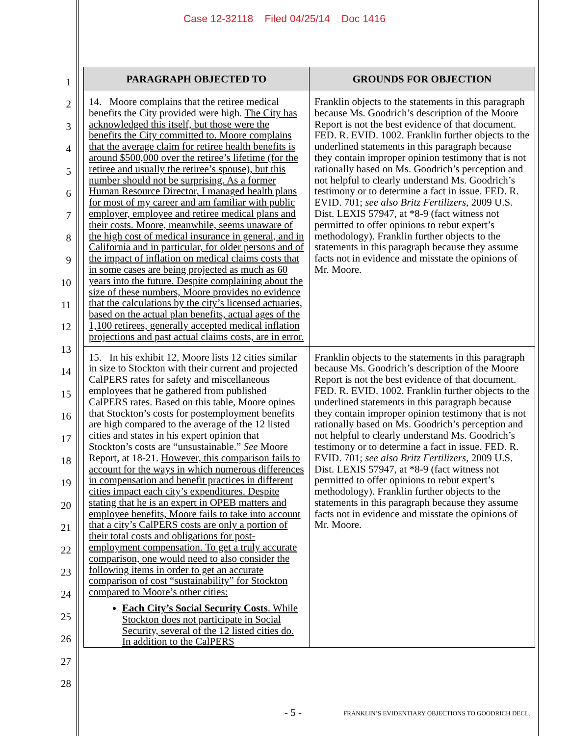Case 12-32118 Filed 04/25/14 Doc 1416
1
2
3
4
5
6
7
8
9
10
11
12
13
14
15
16
17
18
19
20
21
22
23
24
25
26
27
28
| PARAGRAPH OBJECTED TO | GROUNDS FOR OBJECTION |
| --- | --- |
| 14. Moore complains that the retiree medical benefits the City provided were high. The City has acknowledged this itself, but those were the benefits the City committed to. Moore complains that the average claim for retiree health benefits is around $500,000 over the retiree’s lifetime (for the retiree and usually the retiree’s spouse), but this number should not be surprising. As a former Human Resource Director, I managed health plans for most of my career and am familiar with public employer, employee and retiree medical plans and their costs. Moore, meanwhile, seems unaware of the high cost of medical insurance in general, and in California and in particular, for older persons and of the impact of inflation on medical claims costs that in some cases are being projected as much as 60 years into the future. Despite complaining about the size of these numbers, Moore provides no evidence that the calculations by the city’s licensed actuaries, based on the actual plan benefits, actual ages of the 1,100 retirees, generally accepted medical inflation projections and past actual claims costs, are in error. | Franklin objects to the statements in this paragraph because Ms. Goodrich’s description of the Moore Report is not the best evidence of that document. FED. R. EVID. 1002. Franklin further objects to the underlined statements in this paragraph because they contain improper opinion testimony that is not rationally based on Ms. Goodrich’s perception and not helpful to clearly understand Ms. Goodrich’s testimony or to determine a fact in issue. FED. R. EVID. 701; see also Britz Fertilizers , 2009 U.S. Dist. LEXIS 57947, at *8-9 (fact witness not permitted to offer opinions to rebut expert’s methodology). Franklin further objects to the statements in this paragraph because they assume facts not in evidence and misstate the opinions of Mr. Moore. |
| 15. In his exhibit 12, Moore lists 12 cities similar in size to Stockton with their current and projected CalPERS rates for safety and miscellaneous employees that he gathered from published CalPERS rates. Based on this table, Moore opines that Stockton’s costs for postemployment benefits are high compared to the average of the 12 listed cities and states in his expert opinion that Stockton’s costs are “unsustainable.” See Moore Report, at 18-21. However, this comparison fails to account for the ways in which numerous differences in compensation and benefit practices in different cities impact each city’s expenditures. Despite stating that he is an expert in OPEB matters and employee benefits, Moore fails to take into account that a city’s CalPERS costs are only a portion of their total costs and obligations for post-employment compensation. To get a truly accurate comparison, one would need to also consider the following items in order to get an accurate comparison of cost “sustainability” for Stockton compared to Moore’s other cities: Each City’s Social Security Costs . While Stockton does not participate in Social Security, several of the 12 listed cities do. In addition to the CalPERS | Franklin objects to the statements in this paragraph because Ms. Goodrich’s description of the Moore Report is not the best evidence of that document. FED. R. EVID. 1002. Franklin further objects to the underlined statements in this paragraph because they contain improper opinion testimony that is not rationally based on Ms. Goodrich’s perception and not helpful to clearly understand Ms. Goodrich’s testimony or to determine a fact in issue. FED. R. EVID. 701; see also Britz Fertilizers , 2009 U.S. Dist. LEXIS 57947, at *8-9 (fact witness not permitted to offer opinions to rebut expert’s methodology). Franklin further objects to the statements in this paragraph because they assume facts not in evidence and misstate the opinions of Mr. Moore. |
- 5 - FRANKLIN’S EVIDENTIARY OBJECTIONS TO GOODRICH DECL.